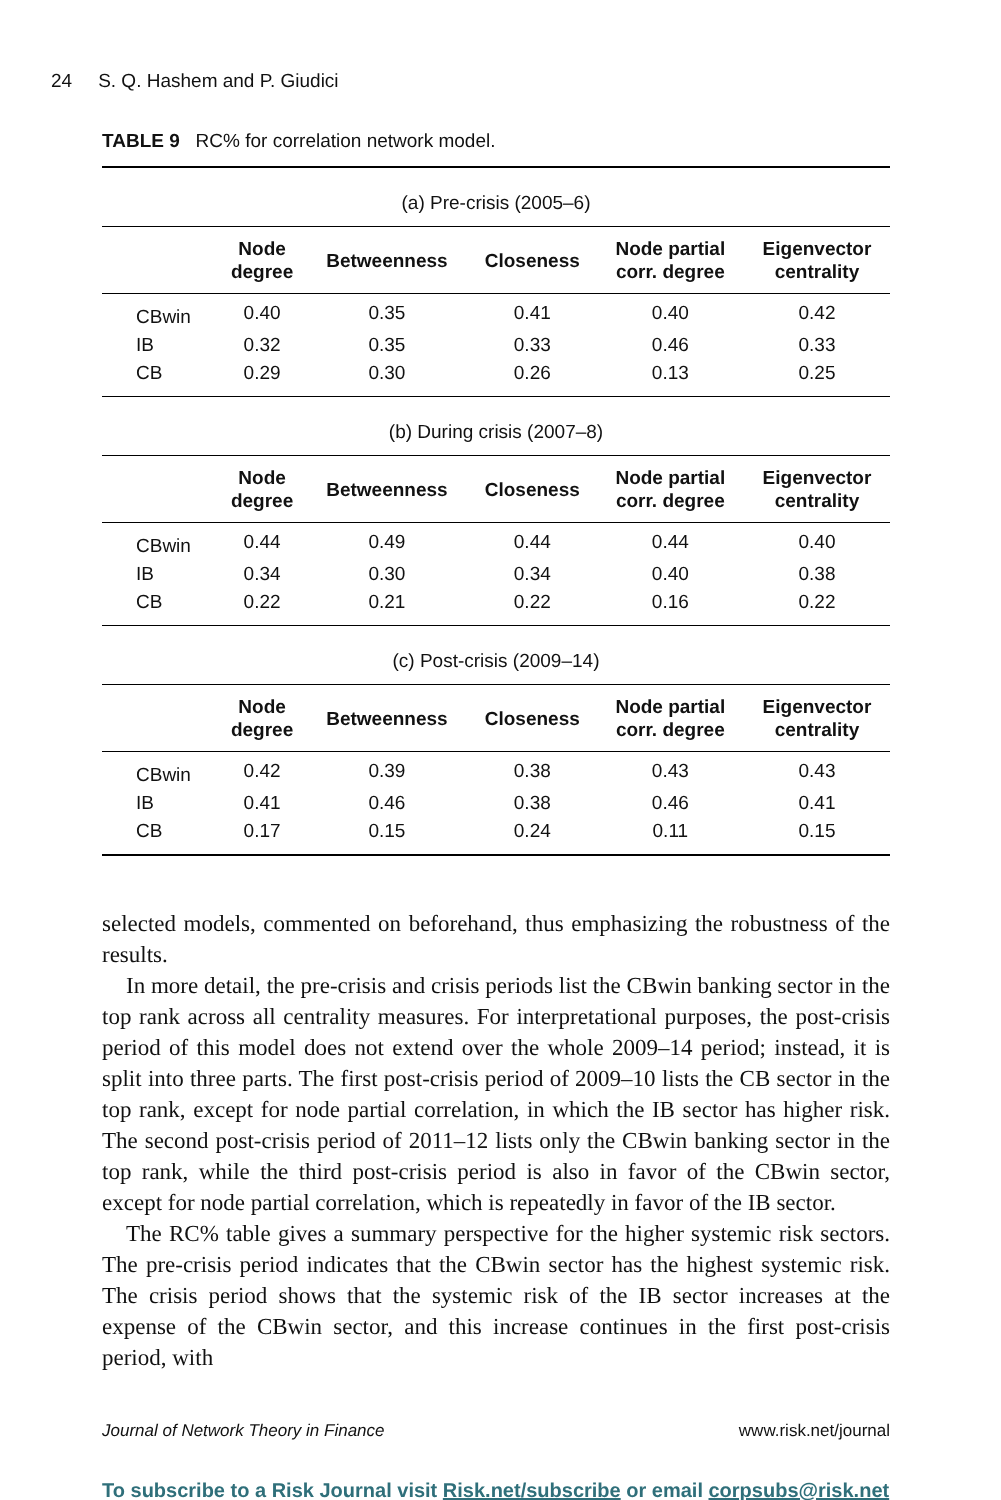24 S. Q. Hashem and P. Giudici
TABLE 9 RC% for correlation network model.
| (a) Pre-crisis (2005–6) | | | | | |
| | Node degree | Betweenness | Closeness | Node partial corr. degree | Eigenvector centrality |
| CBwin | 0.40 | 0.35 | 0.41 | 0.40 | 0.42 |
| IB | 0.32 | 0.35 | 0.33 | 0.46 | 0.33 |
| CB | 0.29 | 0.30 | 0.26 | 0.13 | 0.25 |
| (b) During crisis (2007–8) | | | | | |
| | Node degree | Betweenness | Closeness | Node partial corr. degree | Eigenvector centrality |
| CBwin | 0.44 | 0.49 | 0.44 | 0.44 | 0.40 |
| IB | 0.34 | 0.30 | 0.34 | 0.40 | 0.38 |
| CB | 0.22 | 0.21 | 0.22 | 0.16 | 0.22 |
| (c) Post-crisis (2009–14) | | | | | |
| | Node degree | Betweenness | Closeness | Node partial corr. degree | Eigenvector centrality |
| CBwin | 0.42 | 0.39 | 0.38 | 0.43 | 0.43 |
| IB | 0.41 | 0.46 | 0.38 | 0.46 | 0.41 |
| CB | 0.17 | 0.15 | 0.24 | 0.11 | 0.15 |
selected models, commented on beforehand, thus emphasizing the robustness of the results.
In more detail, the pre-crisis and crisis periods list the CBwin banking sector in the top rank across all centrality measures. For interpretational purposes, the post-crisis period of this model does not extend over the whole 2009–14 period; instead, it is split into three parts. The first post-crisis period of 2009–10 lists the CB sector in the top rank, except for node partial correlation, in which the IB sector has higher risk. The second post-crisis period of 2011–12 lists only the CBwin banking sector in the top rank, while the third post-crisis period is also in favor of the CBwin sector, except for node partial correlation, which is repeatedly in favor of the IB sector.
The RC% table gives a summary perspective for the higher systemic risk sectors. The pre-crisis period indicates that the CBwin sector has the highest systemic risk. The crisis period shows that the systemic risk of the IB sector increases at the expense of the CBwin sector, and this increase continues in the first post-crisis period, with
Journal of Network Theory in Finance www.risk.net/journal
To subscribe to a Risk Journal visit Risk.net/subscribe or email corpsubs@risk.net